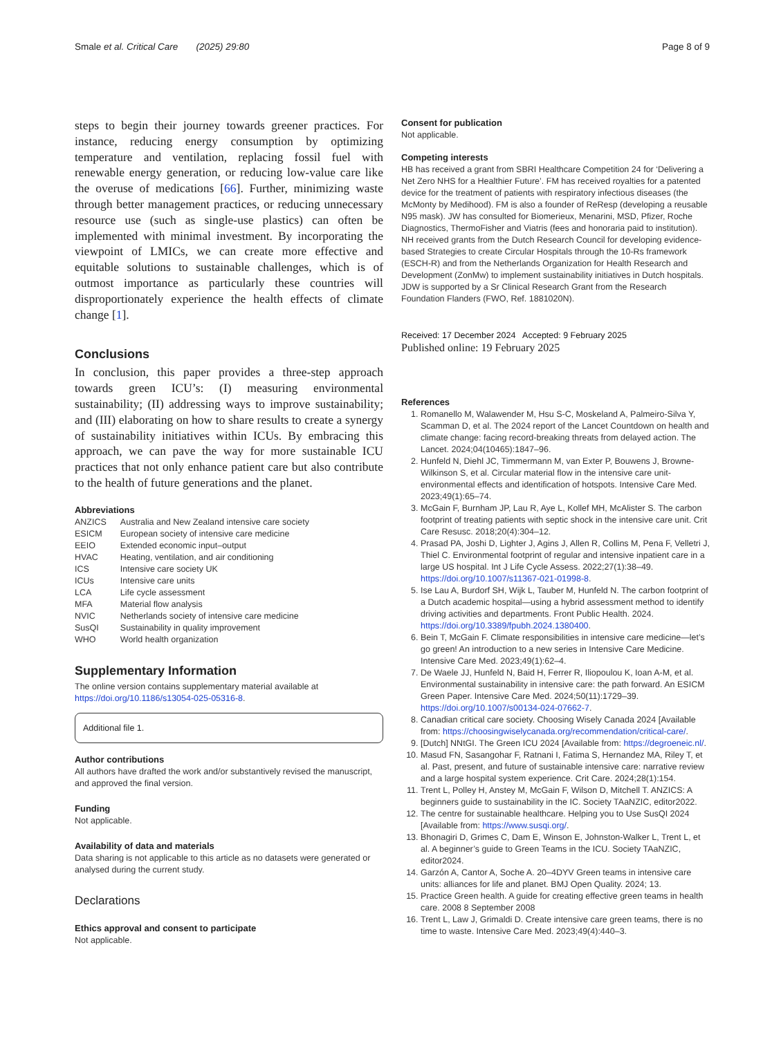Smale et al. Critical Care (2025) 29:80 Page 8 of 9
steps to begin their journey towards greener practices. For instance, reducing energy consumption by optimizing temperature and ventilation, replacing fossil fuel with renewable energy generation, or reducing low-value care like the overuse of medications [66]. Further, minimizing waste through better management practices, or reducing unnecessary resource use (such as single-use plastics) can often be implemented with minimal investment. By incorporating the viewpoint of LMICs, we can create more effective and equitable solutions to sustainable challenges, which is of outmost importance as particularly these countries will disproportionately experience the health effects of climate change [1].
Conclusions
In conclusion, this paper provides a three-step approach towards green ICU’s: (I) measuring environmental sustainability; (II) addressing ways to improve sustainability; and (III) elaborating on how to share results to create a synergy of sustainability initiatives within ICUs. By embracing this approach, we can pave the way for more sustainable ICU practices that not only enhance patient care but also contribute to the health of future generations and the planet.
Abbreviations
| ANZICS | Australia and New Zealand intensive care society |
| ESICM | European society of intensive care medicine |
| EEIO | Extended economic input–output |
| HVAC | Heating, ventilation, and air conditioning |
| ICS | Intensive care society UK |
| ICUs | Intensive care units |
| LCA | Life cycle assessment |
| MFA | Material flow analysis |
| NVIC | Netherlands society of intensive care medicine |
| SusQI | Sustainability in quality improvement |
| WHO | World health organization |
Supplementary Information
The online version contains supplementary material available at https://doi.org/10.1186/s13054-025-05316-8.
Additional file 1.
Author contributions
All authors have drafted the work and/or substantively revised the manuscript, and approved the final version.
Funding
Not applicable.
Availability of data and materials
Data sharing is not applicable to this article as no datasets were generated or analysed during the current study.
Declarations
Ethics approval and consent to participate
Not applicable.
Consent for publication
Not applicable.
Competing interests
HB has received a grant from SBRI Healthcare Competition 24 for ‘Delivering a Net Zero NHS for a Healthier Future’. FM has received royalties for a patented device for the treatment of patients with respiratory infectious diseases (the McMonty by Medihood). FM is also a founder of ReResp (developing a reusable N95 mask). JW has consulted for Biomerieux, Menarini, MSD, Pfizer, Roche Diagnostics, ThermoFisher and Viatris (fees and honoraria paid to institution). NH received grants from the Dutch Research Council for developing evidence-based Strategies to create Circular Hospitals through the 10-Rs framework (ESCH-R) and from the Netherlands Organization for Health Research and Development (ZonMw) to implement sustainability initiatives in Dutch hospitals. JDW is supported by a Sr Clinical Research Grant from the Research Foundation Flanders (FWO, Ref. 1881020N).
Received: 17 December 2024 Accepted: 9 February 2025
Published online: 19 February 2025
References
1. Romanello M, Walawender M, Hsu S-C, Moskeland A, Palmeiro-Silva Y, Scamman D, et al. The 2024 report of the Lancet Countdown on health and climate change: facing record-breaking threats from delayed action. The Lancet. 2024;04(10465):1847–96.
2. Hunfeld N, Diehl JC, Timmermann M, van Exter P, Bouwens J, Browne-Wilkinson S, et al. Circular material flow in the intensive care unit-environmental effects and identification of hotspots. Intensive Care Med. 2023;49(1):65–74.
3. McGain F, Burnham JP, Lau R, Aye L, Kollef MH, McAlister S. The carbon footprint of treating patients with septic shock in the intensive care unit. Crit Care Resusc. 2018;20(4):304–12.
4. Prasad PA, Joshi D, Lighter J, Agins J, Allen R, Collins M, Pena F, Velletri J, Thiel C. Environmental footprint of regular and intensive inpatient care in a large US hospital. Int J Life Cycle Assess. 2022;27(1):38–49. https://doi.org/10.1007/s11367-021-01998-8.
5. Ise Lau A, Burdorf SH, Wijk L, Tauber M, Hunfeld N. The carbon footprint of a Dutch academic hospital—using a hybrid assessment method to identify driving activities and departments. Front Public Health. 2024. https://doi.org/10.3389/fpubh.2024.1380400.
6. Bein T, McGain F. Climate responsibilities in intensive care medicine—let’s go green! An introduction to a new series in Intensive Care Medicine. Intensive Care Med. 2023;49(1):62–4.
7. De Waele JJ, Hunfeld N, Baid H, Ferrer R, Iliopoulou K, Ioan A-M, et al. Environmental sustainability in intensive care: the path forward. An ESICM Green Paper. Intensive Care Med. 2024;50(11):1729–39. https://doi.org/10.1007/s00134-024-07662-7.
8. Canadian critical care society. Choosing Wisely Canada 2024 [Available from: https://choosingwiselycanada.org/recommendation/critical-care/.
9. [Dutch] NNtGI. The Green ICU 2024 [Available from: https://degroeneic.nl/.
10. Masud FN, Sasangohar F, Ratnani I, Fatima S, Hernandez MA, Riley T, et al. Past, present, and future of sustainable intensive care: narrative review and a large hospital system experience. Crit Care. 2024;28(1):154.
11. Trent L, Polley H, Anstey M, McGain F, Wilson D, Mitchell T. ANZICS: A beginners guide to sustainability in the IC. Society TAaNZIC, editor2022.
12. The centre for sustainable healthcare. Helping you to Use SusQI 2024 [Available from: https://www.susqi.org/.
13. Bhonagiri D, Grimes C, Dam E, Winson E, Johnston-Walker L, Trent L, et al. A beginner’s guide to Green Teams in the ICU. Society TAaNZIC, editor2024.
14. Garzón A, Cantor A, Soche A. 20–4DYV Green teams in intensive care units: alliances for life and planet. BMJ Open Quality. 2024; 13.
15. Practice Green health. A guide for creating effective green teams in health care. 2008 8 September 2008
16. Trent L, Law J, Grimaldi D. Create intensive care green teams, there is no time to waste. Intensive Care Med. 2023;49(4):440–3.